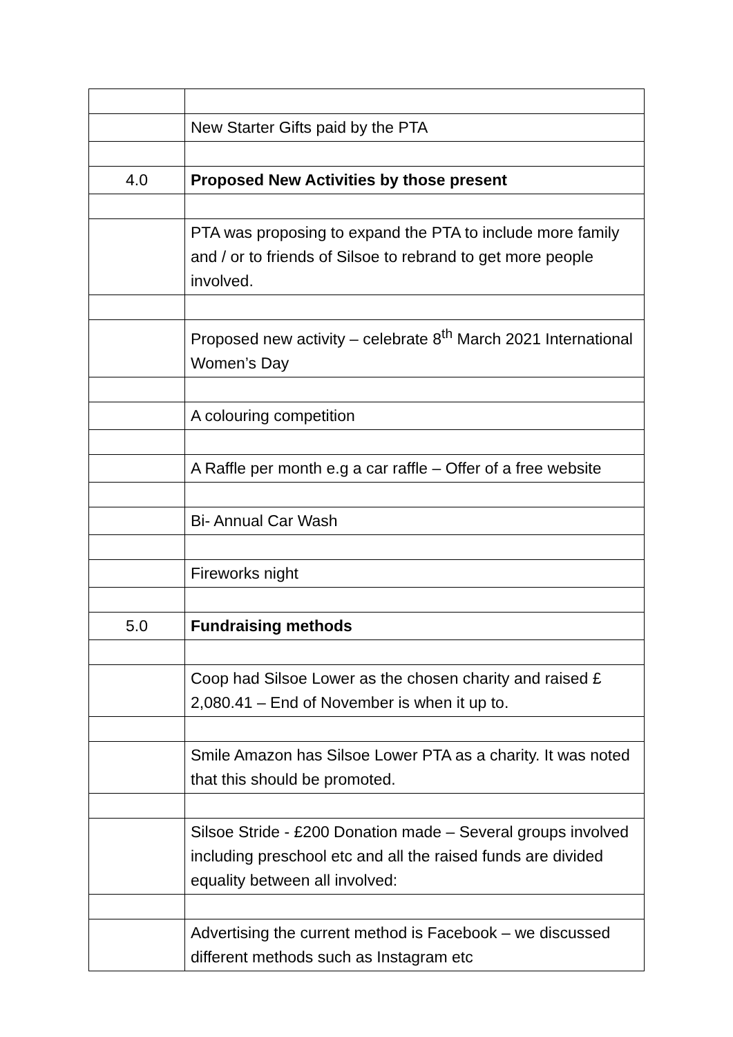| | New Starter Gifts paid by the PTA |
| 4.0 | Proposed New Activities by those present |
| | PTA was proposing to expand the PTA to include more family and / or to friends of Silsoe to rebrand to get more people involved. |
| | Proposed new activity – celebrate 8<sup>th</sup> March 2021 International Women’s Day |
| | A colouring competition |
| | A Raffle per month e.g a car raffle – Offer of a free website |
| | Bi- Annual Car Wash |
| | Fireworks night |
| 5.0 | Fundraising methods |
| | Coop had Silsoe Lower as the chosen charity and raised £ 2,080.41 – End of November is when it up to. |
| | Smile Amazon has Silsoe Lower PTA as a charity. It was noted that this should be promoted. |
| | Silsoe Stride - £200 Donation made – Several groups involved including preschool etc and all the raised funds are divided equality between all involved: |
| | Advertising the current method is Facebook – we discussed different methods such as Instagram etc |